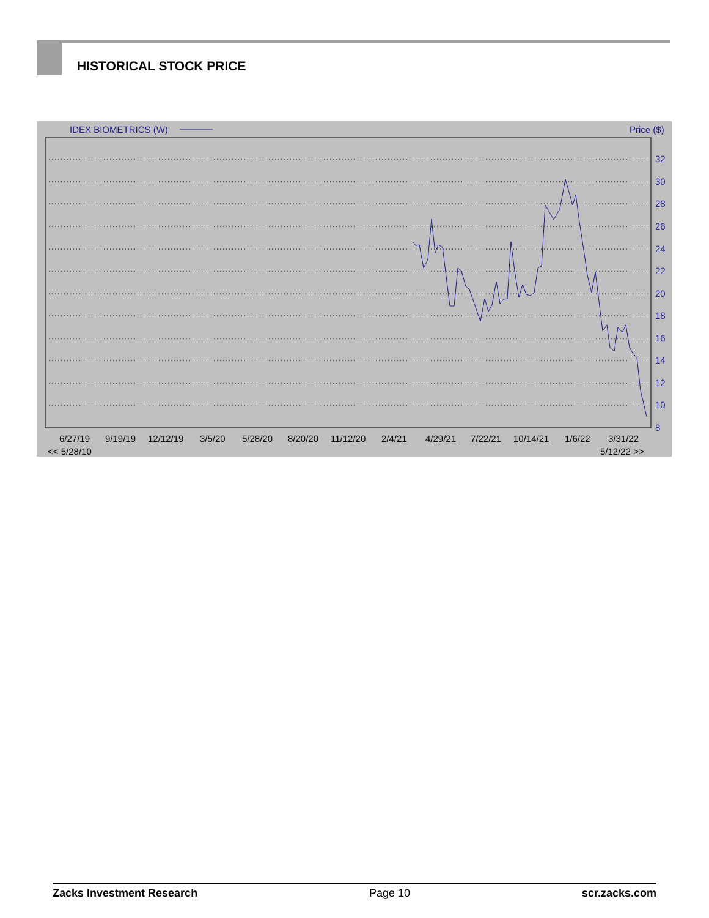HISTORICAL STOCK PRICE
IDEX BIOMETRICS (W)
Price ($)
32
30
28
26
24
22
20
18
16
14
12
10
8
6/27/19
9/19/19
12/12/19
3/5/20
5/28/20
8/20/20
11/12/20
2/4/21
4/29/21
7/22/21
10/14/21
1/6/22
3/31/22
<< 5/28/10
5/12/22 >>
Zacks Investment Research Page 10 scr.zacks.com